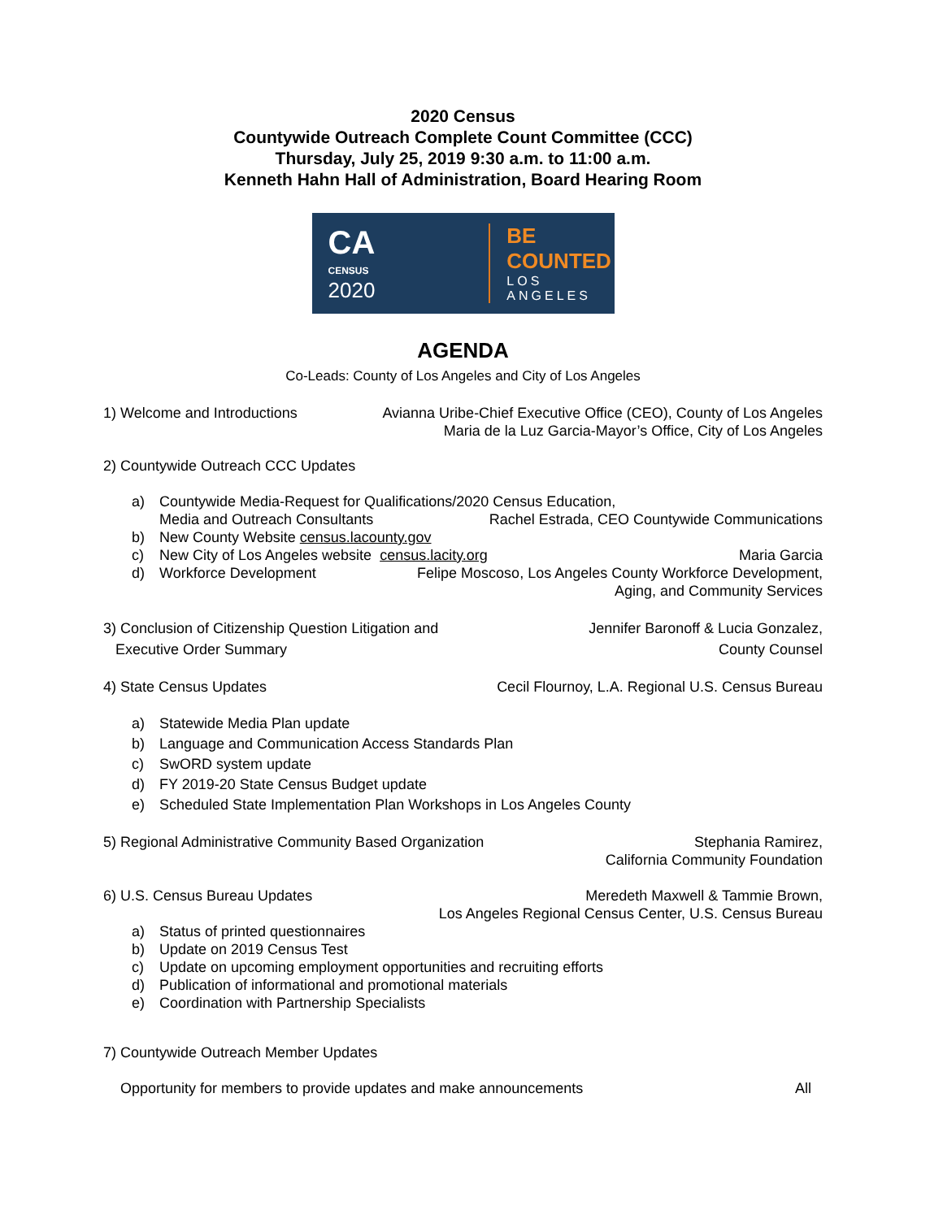2020 Census
Countywide Outreach Complete Count Committee (CCC)
Thursday, July 25, 2019 9:30 a.m. to 11:00 a.m.
Kenneth Hahn Hall of Administration, Board Hearing Room
CA
CENSUS
2020
BE COUNTED
LOS ANGELES
AGENDA
Co-Leads: County of Los Angeles and City of Los Angeles
1) Welcome and Introductions Avianna Uribe-Chief Executive Office (CEO), County of Los Angeles
Maria de la Luz Garcia-Mayor’s Office, City of Los Angeles
2) Countywide Outreach CCC Updates
a) Countywide Media-Request for Qualifications/2020 Census Education,
Media and Outreach Consultants Rachel Estrada, CEO Countywide Communications
b) New County Website census.lacounty.gov
c)
New City of Los Angeles website census.lacity.org Maria Garcia
d)
Workforce Development Felipe Moscoso, Los Angeles County Workforce Development,
Aging, and Community Services
3) Conclusion of Citizenship Question Litigation and
Executive Order Summary
Jennifer Baronoff & Lucia Gonzalez,
County Counsel
4) State Census Updates Cecil Flournoy, L.A. Regional U.S. Census Bureau
a) Statewide Media Plan update
b) Language and Communication Access Standards Plan
c) SwORD system update
d) FY 2019-20 State Census Budget update
e) Scheduled State Implementation Plan Workshops in Los Angeles County
5) Regional Administrative Community Based Organization
Stephania Ramirez,
California Community Foundation
6) U.S. Census Bureau Updates Meredeth Maxwell & Tammie Brown,
Los Angeles Regional Census Center, U.S. Census Bureau
a) Status of printed questionnaires
b) Update on 2019 Census Test
c) Update on upcoming employment opportunities and recruiting efforts
d) Publication of informational and promotional materials
e) Coordination with Partnership Specialists
7) Countywide Outreach Member Updates
Opportunity for members to provide updates and make announcements All